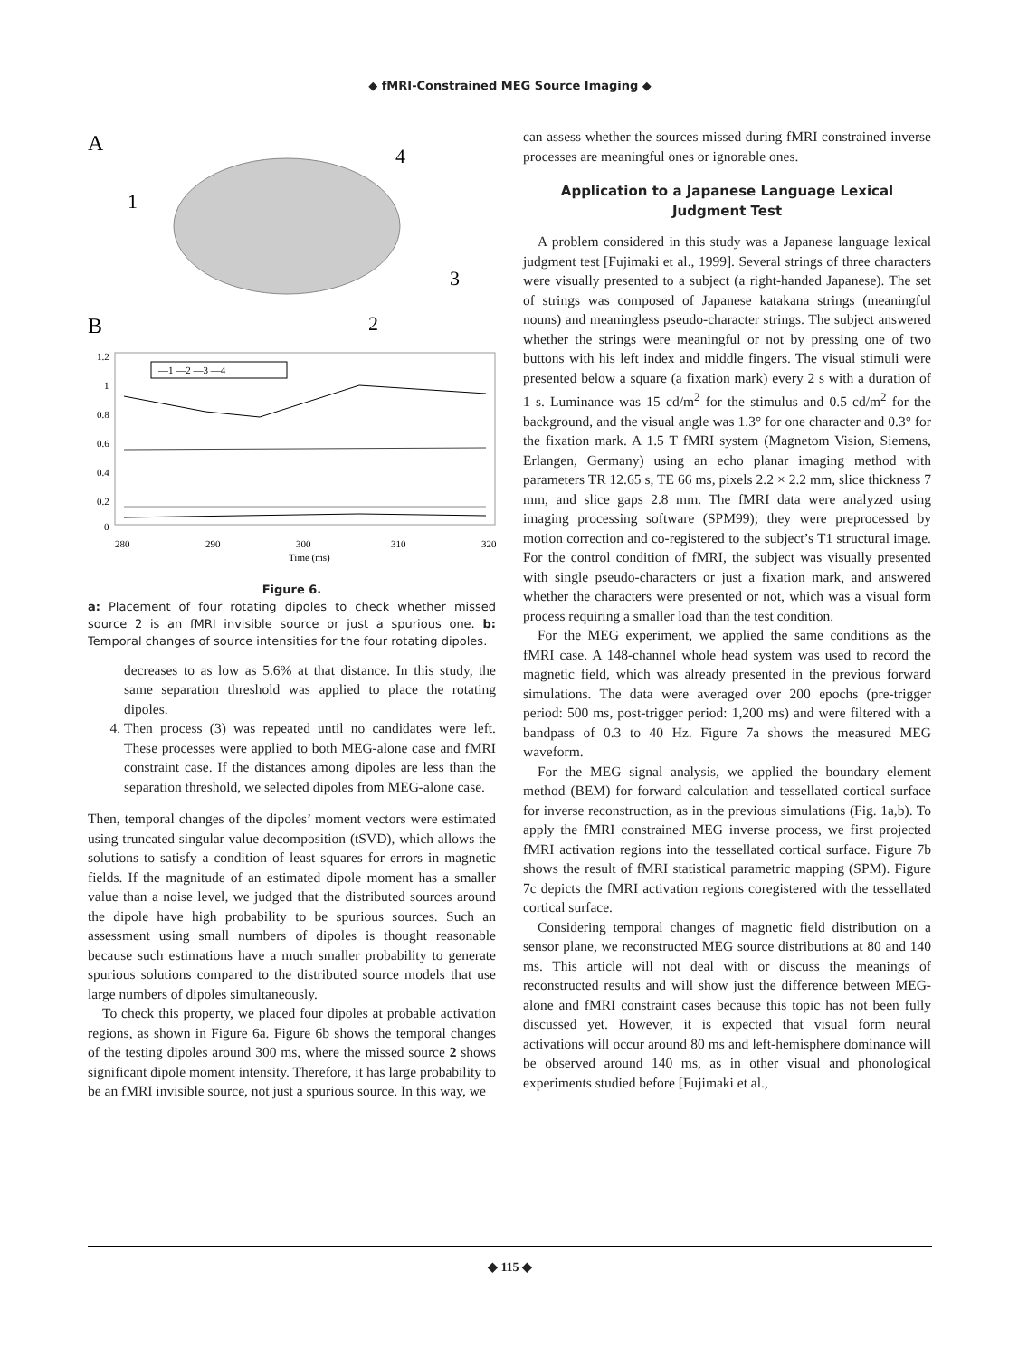◆ fMRI-Constrained MEG Source Imaging ◆
A
1
4
3
2
B
1.2
1
0.8
0.6
0.4
0.2
0
—1 —2 —3 —4
280
290
300
310
320
Time (ms)
Figure 6.
a: Placement of four rotating dipoles to check whether missed source 2 is an fMRI invisible source or just a spurious one. b: Temporal changes of source intensities for the four rotating dipoles.
decreases to as low as 5.6% at that distance. In this study, the same separation threshold was applied to place the rotating dipoles.
4. Then process (3) was repeated until no candidates were left. These processes were applied to both MEG-alone case and fMRI constraint case. If the distances among dipoles are less than the separation threshold, we selected dipoles from MEG-alone case.
Then, temporal changes of the dipoles’ moment vectors were estimated using truncated singular value decomposition (tSVD), which allows the solutions to satisfy a condition of least squares for errors in magnetic fields. If the magnitude of an estimated dipole moment has a smaller value than a noise level, we judged that the distributed sources around the dipole have high probability to be spurious sources. Such an assessment using small numbers of dipoles is thought reasonable because such estimations have a much smaller probability to generate spurious solutions compared to the distributed source models that use large numbers of dipoles simultaneously.
To check this property, we placed four dipoles at probable activation regions, as shown in Figure 6a. Figure 6b shows the temporal changes of the testing dipoles around 300 ms, where the missed source 2 shows significant dipole moment intensity. Therefore, it has large probability to be an fMRI invisible source, not just a spurious source. In this way, we
can assess whether the sources missed during fMRI constrained inverse processes are meaningful ones or ignorable ones.
Application to a Japanese Language Lexical Judgment Test
A problem considered in this study was a Japanese language lexical judgment test [Fujimaki et al., 1999]. Several strings of three characters were visually presented to a subject (a right-handed Japanese). The set of strings was composed of Japanese katakana strings (meaningful nouns) and meaningless pseudo-character strings. The subject answered whether the strings were meaningful or not by pressing one of two buttons with his left index and middle fingers. The visual stimuli were presented below a square (a fixation mark) every 2 s with a duration of 1 s. Luminance was 15 cd/m<sup>2</sup> for the stimulus and 0.5 cd/m<sup>2</sup> for the background, and the visual angle was 1.3° for one character and 0.3° for the fixation mark. A 1.5 T fMRI system (Magnetom Vision, Siemens, Erlangen, Germany) using an echo planar imaging method with parameters TR 12.65 s, TE 66 ms, pixels 2.2 × 2.2 mm, slice thickness 7 mm, and slice gaps 2.8 mm. The fMRI data were analyzed using imaging processing software (SPM99); they were preprocessed by motion correction and co-registered to the subject’s T1 structural image. For the control condition of fMRI, the subject was visually presented with single pseudo-characters or just a fixation mark, and answered whether the characters were presented or not, which was a visual form process requiring a smaller load than the test condition.
For the MEG experiment, we applied the same conditions as the fMRI case. A 148-channel whole head system was used to record the magnetic field, which was already presented in the previous forward simulations. The data were averaged over 200 epochs (pre-trigger period: 500 ms, post-trigger period: 1,200 ms) and were filtered with a bandpass of 0.3 to 40 Hz. Figure 7a shows the measured MEG waveform.
For the MEG signal analysis, we applied the boundary element method (BEM) for forward calculation and tessellated cortical surface for inverse reconstruction, as in the previous simulations (Fig. 1a,b). To apply the fMRI constrained MEG inverse process, we first projected fMRI activation regions into the tessellated cortical surface. Figure 7b shows the result of fMRI statistical parametric mapping (SPM). Figure 7c depicts the fMRI activation regions coregistered with the tessellated cortical surface.
Considering temporal changes of magnetic field distribution on a sensor plane, we reconstructed MEG source distributions at 80 and 140 ms. This article will not deal with or discuss the meanings of reconstructed results and will show just the difference between MEG-alone and fMRI constraint cases because this topic has not been fully discussed yet. However, it is expected that visual form neural activations will occur around 80 ms and left-hemisphere dominance will be observed around 140 ms, as in other visual and phonological experiments studied before [Fujimaki et al.,
◆ 115 ◆